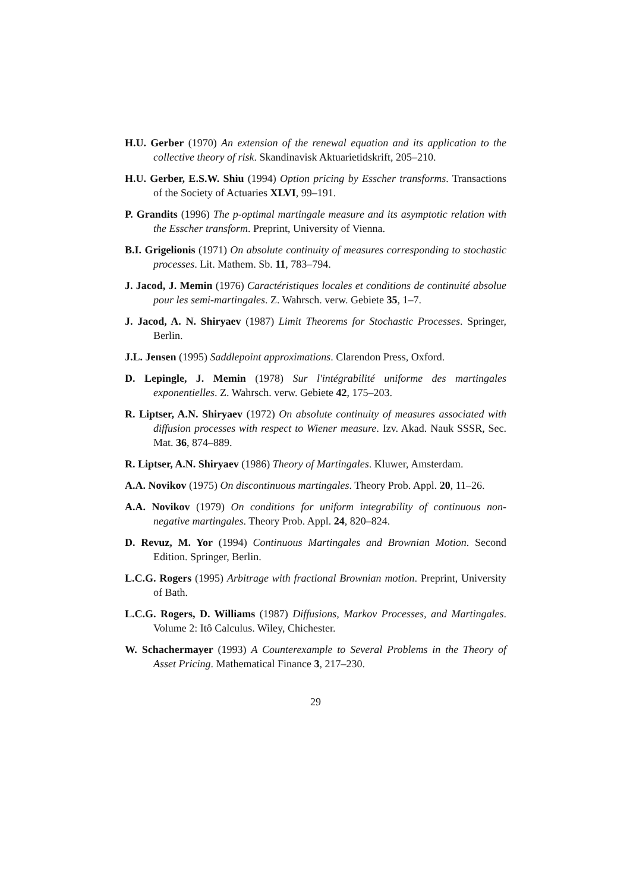H.U. Gerber (1970) An extension of the renewal equation and its application to the collective theory of risk. Skandinavisk Aktuarietidskrift, 205–210.
H.U. Gerber, E.S.W. Shiu (1994) Option pricing by Esscher transforms. Transactions of the Society of Actuaries XLVI, 99–191.
P. Grandits (1996) The p-optimal martingale measure and its asymptotic relation with the Esscher transform. Preprint, University of Vienna.
B.I. Grigelionis (1971) On absolute continuity of measures corresponding to stochastic processes. Lit. Mathem. Sb. 11, 783–794.
J. Jacod, J. Memin (1976) Caractéristiques locales et conditions de continuité absolue pour les semi-martingales. Z. Wahrsch. verw. Gebiete 35, 1–7.
J. Jacod, A. N. Shiryaev (1987) Limit Theorems for Stochastic Processes. Springer, Berlin.
J.L. Jensen (1995) Saddlepoint approximations. Clarendon Press, Oxford.
D. Lepingle, J. Memin (1978) Sur l'intégrabilité uniforme des martingales exponentielles. Z. Wahrsch. verw. Gebiete 42, 175–203.
R. Liptser, A.N. Shiryaev (1972) On absolute continuity of measures associated with diffusion processes with respect to Wiener measure. Izv. Akad. Nauk SSSR, Sec. Mat. 36, 874–889.
R. Liptser, A.N. Shiryaev (1986) Theory of Martingales. Kluwer, Amsterdam.
A.A. Novikov (1975) On discontinuous martingales. Theory Prob. Appl. 20, 11–26.
A.A. Novikov (1979) On conditions for uniform integrability of continuous non-negative martingales. Theory Prob. Appl. 24, 820–824.
D. Revuz, M. Yor (1994) Continuous Martingales and Brownian Motion. Second Edition. Springer, Berlin.
L.C.G. Rogers (1995) Arbitrage with fractional Brownian motion. Preprint, University of Bath.
L.C.G. Rogers, D. Williams (1987) Diffusions, Markov Processes, and Martingales. Volume 2: Itô Calculus. Wiley, Chichester.
W. Schachermayer (1993) A Counterexample to Several Problems in the Theory of Asset Pricing. Mathematical Finance 3, 217–230.
29